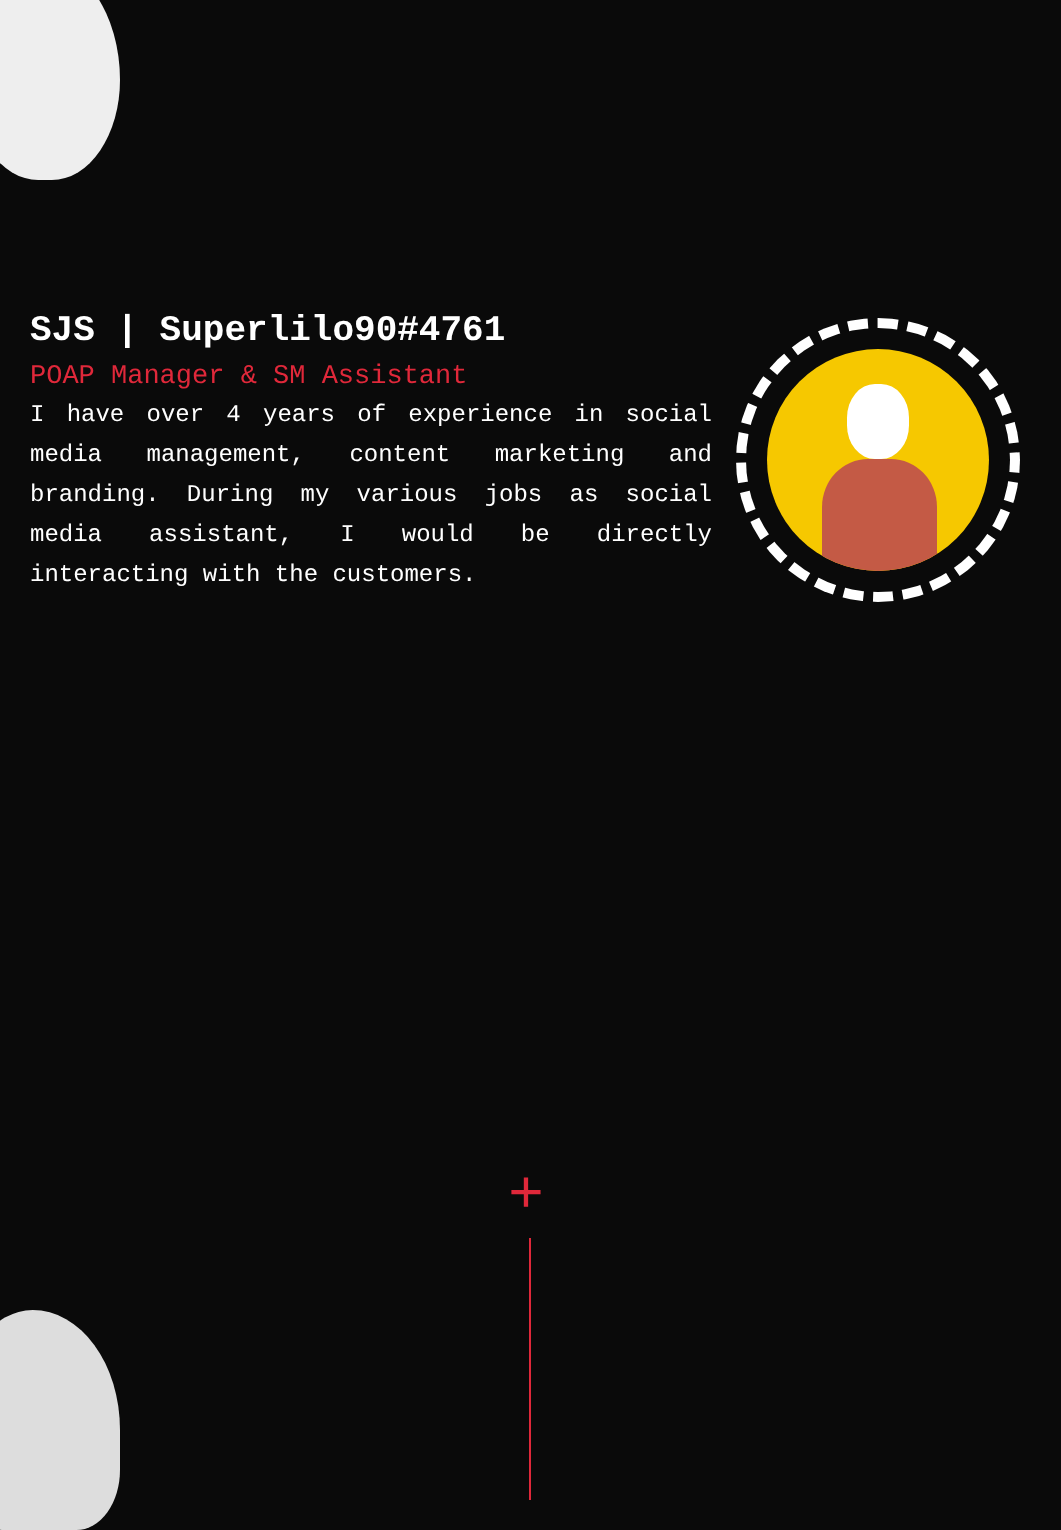SJS | Superlilo90#4761
POAP Manager & SM Assistant
I have over 4 years of experience in social media management, content marketing and branding. During my various jobs as social media assistant, I would be directly interacting with the customers.
+